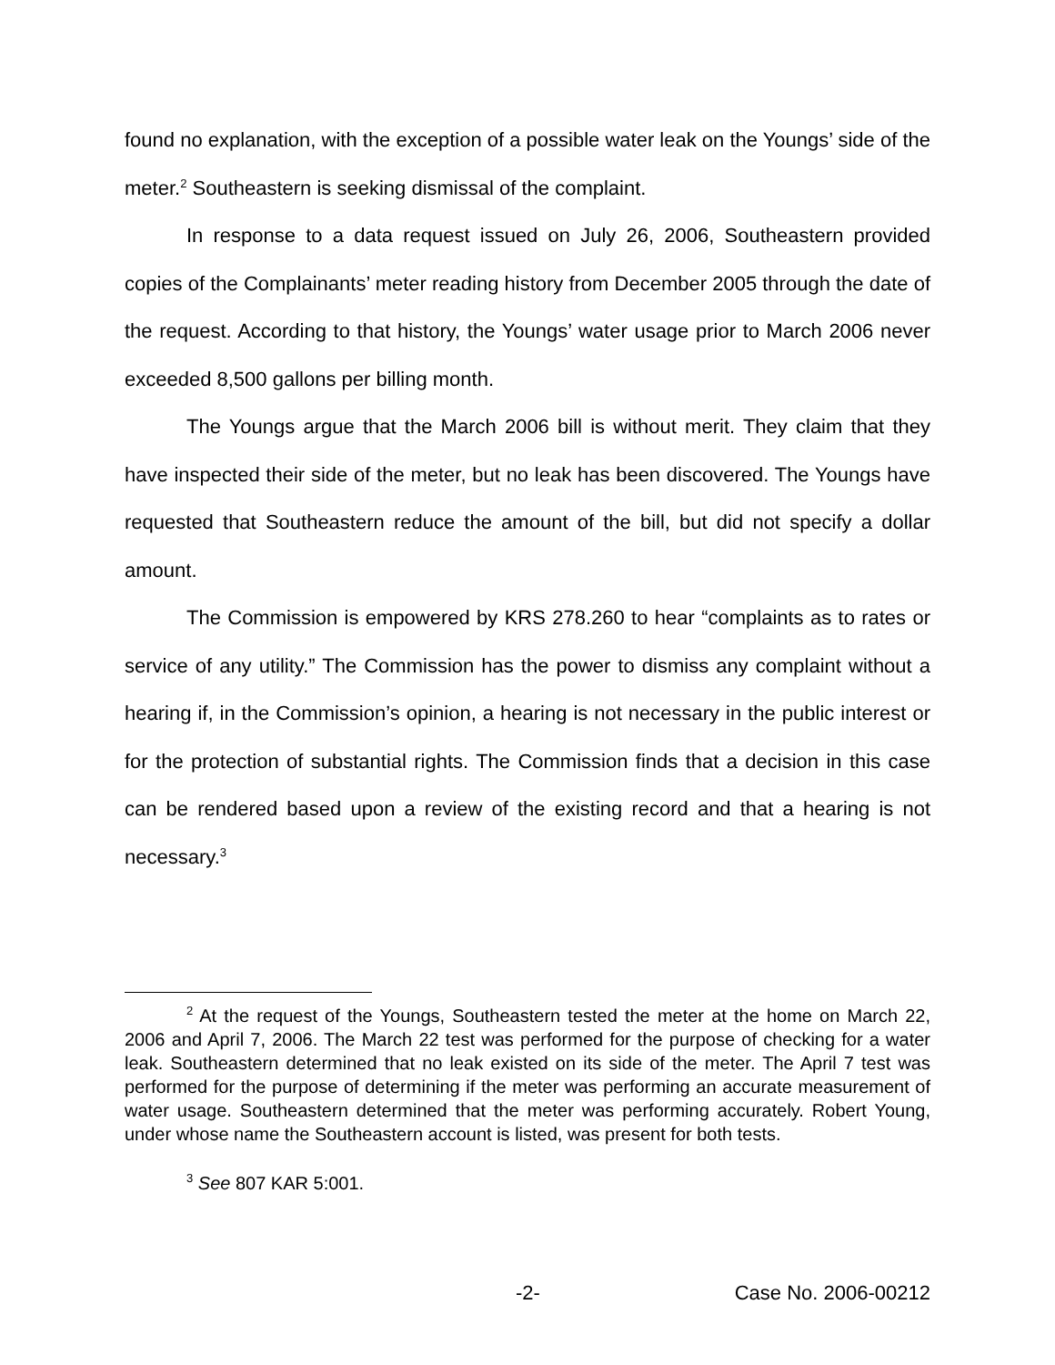found no explanation, with the exception of a possible water leak on the Youngs’ side of the meter.<sup>2</sup> Southeastern is seeking dismissal of the complaint.
In response to a data request issued on July 26, 2006, Southeastern provided copies of the Complainants’ meter reading history from December 2005 through the date of the request. According to that history, the Youngs’ water usage prior to March 2006 never exceeded 8,500 gallons per billing month.
The Youngs argue that the March 2006 bill is without merit. They claim that they have inspected their side of the meter, but no leak has been discovered. The Youngs have requested that Southeastern reduce the amount of the bill, but did not specify a dollar amount.
The Commission is empowered by KRS 278.260 to hear “complaints as to rates or service of any utility.” The Commission has the power to dismiss any complaint without a hearing if, in the Commission’s opinion, a hearing is not necessary in the public interest or for the protection of substantial rights. The Commission finds that a decision in this case can be rendered based upon a review of the existing record and that a hearing is not necessary.<sup>3</sup>
<sup>2</sup> At the request of the Youngs, Southeastern tested the meter at the home on March 22, 2006 and April 7, 2006. The March 22 test was performed for the purpose of checking for a water leak. Southeastern determined that no leak existed on its side of the meter. The April 7 test was performed for the purpose of determining if the meter was performing an accurate measurement of water usage. Southeastern determined that the meter was performing accurately. Robert Young, under whose name the Southeastern account is listed, was present for both tests.
<sup>3</sup> See 807 KAR 5:001.
-2- Case No. 2006-00212